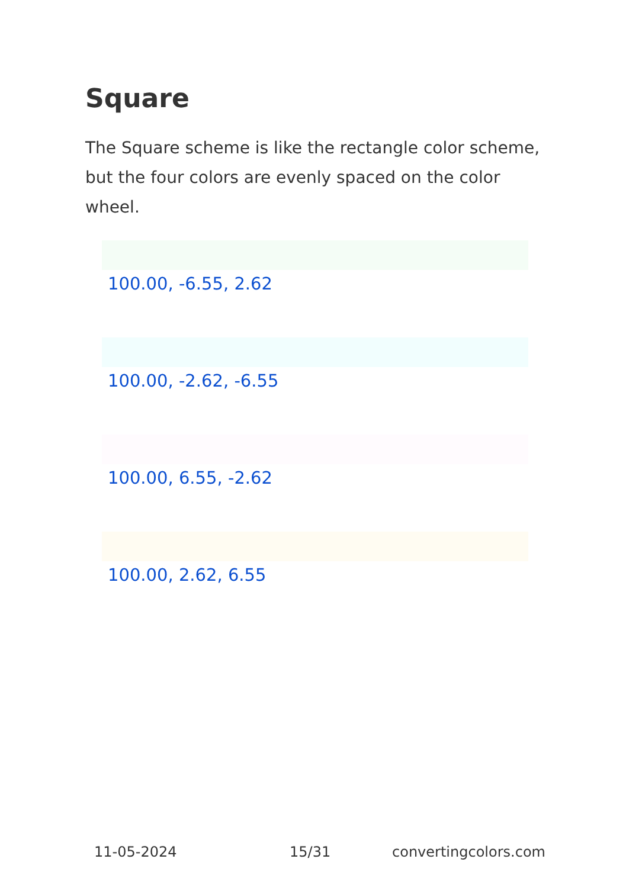Square
The Square scheme is like the rectangle color scheme, but the four colors are evenly spaced on the color wheel.
100.00, -6.55, 2.62
100.00, -2.62, -6.55
100.00, 6.55, -2.62
100.00, 2.62, 6.55
11-05-2024 15/31 convertingcolors.com